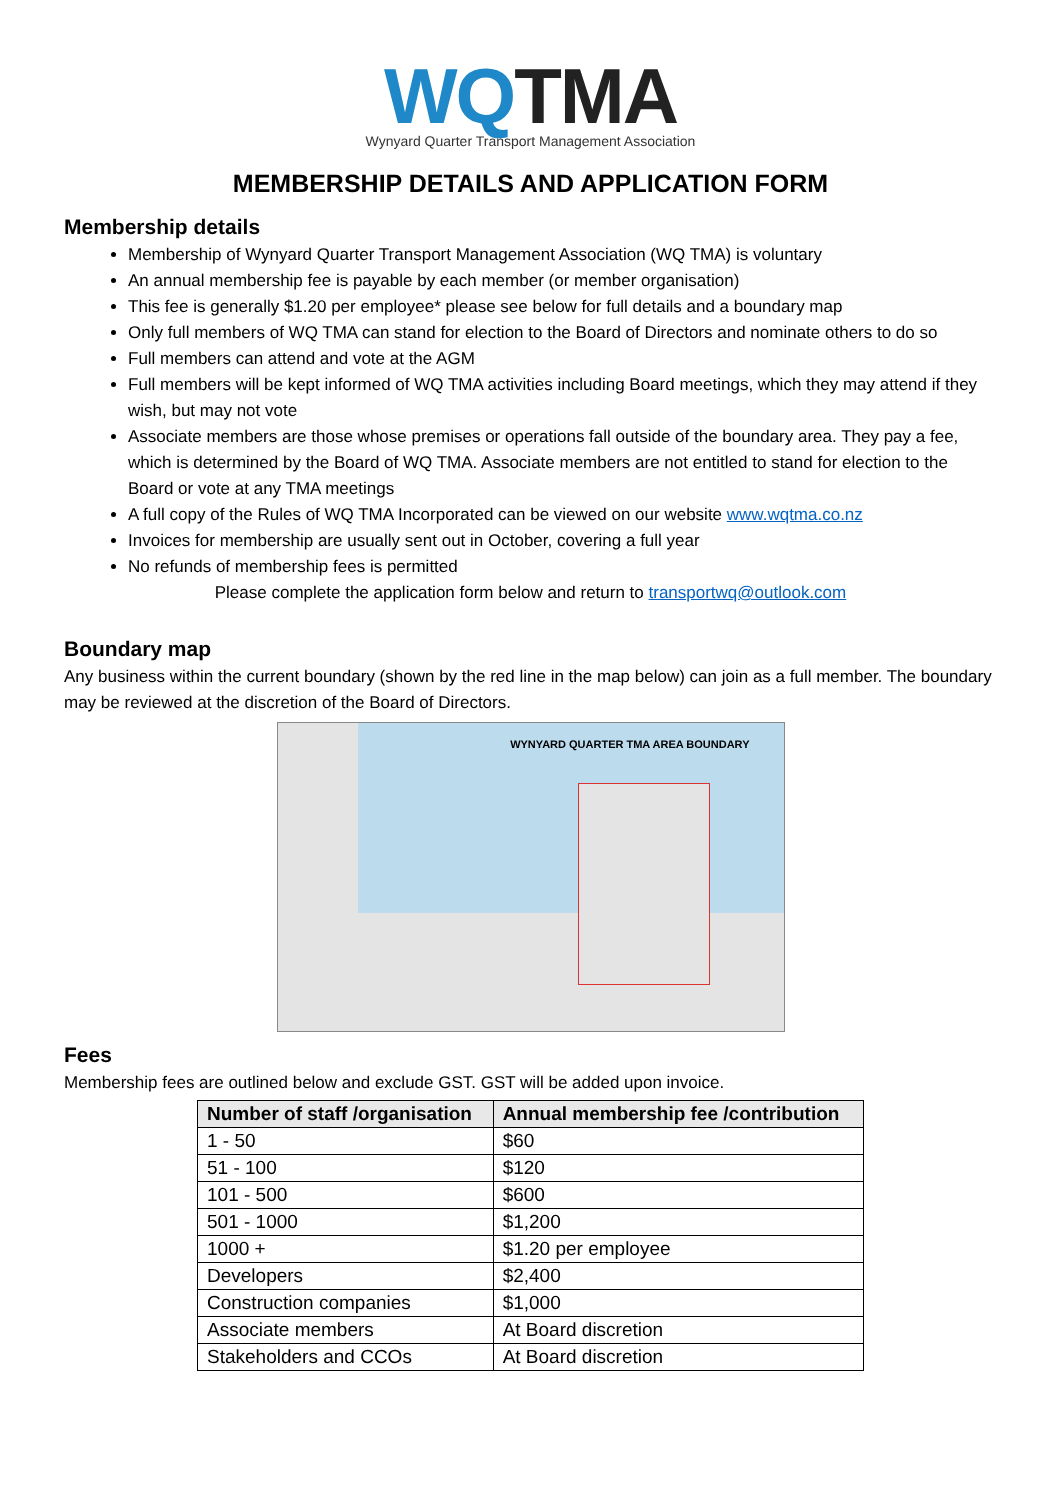WQ TMA
Wynyard Quarter Transport Management Association
MEMBERSHIP DETAILS AND APPLICATION FORM
Membership details
Membership of Wynyard Quarter Transport Management Association (WQ TMA) is voluntary
An annual membership fee is payable by each member (or member organisation)
This fee is generally $1.20 per employee* please see below for full details and a boundary map
Only full members of WQ TMA can stand for election to the Board of Directors and nominate others to do so
Full members can attend and vote at the AGM
Full members will be kept informed of WQ TMA activities including Board meetings, which they may attend if they wish, but may not vote
Associate members are those whose premises or operations fall outside of the boundary area. They pay a fee, which is determined by the Board of WQ TMA. Associate members are not entitled to stand for election to the Board or vote at any TMA meetings
A full copy of the Rules of WQ TMA Incorporated can be viewed on our website www.wqtma.co.nz
Invoices for membership are usually sent out in October, covering a full year
No refunds of membership fees is permitted
Please complete the application form below and return to transportwq@outlook.com
Boundary map
Any business within the current boundary (shown by the red line in the map below) can join as a full member. The boundary may be reviewed at the discretion of the Board of Directors.
WYNYARD QUARTER TMA AREA BOUNDARY
Fees
Membership fees are outlined below and exclude GST. GST will be added upon invoice.
| Number of staff /organisation | Annual membership fee /contribution |
| --- | --- |
| 1 - 50 | $60 |
| 51 - 100 | $120 |
| 101 - 500 | $600 |
| 501 - 1000 | $1,200 |
| 1000 + | $1.20 per employee |
| Developers | $2,400 |
| Construction companies | $1,000 |
| Associate members | At Board discretion |
| Stakeholders and CCOs | At Board discretion |